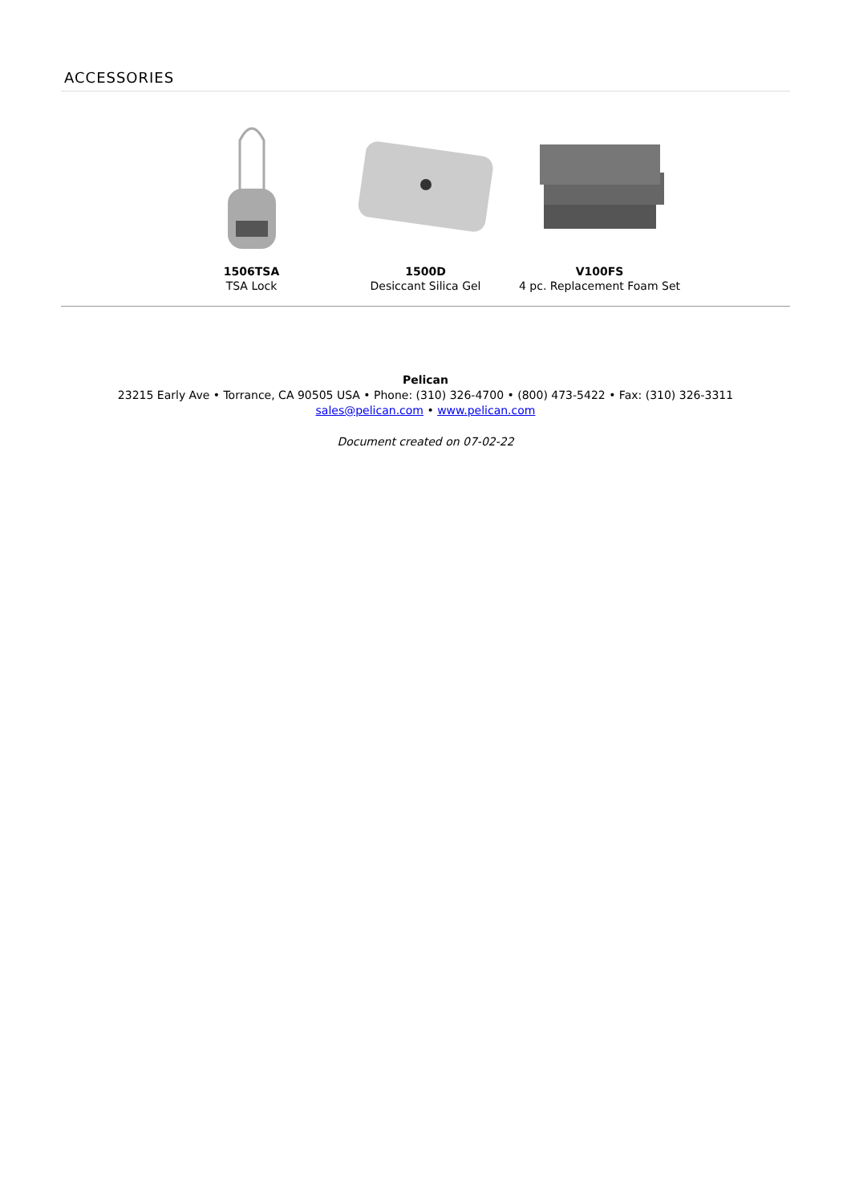ACCESSORIES
1506TSA
TSA Lock
1500D
Desiccant Silica Gel
V100FS
4 pc. Replacement Foam Set
Pelican
23215 Early Ave • Torrance, CA 90505 USA • Phone: (310) 326-4700 • (800) 473-5422 • Fax: (310) 326-3311
sales@pelican.com • www.pelican.com
Document created on 07-02-22